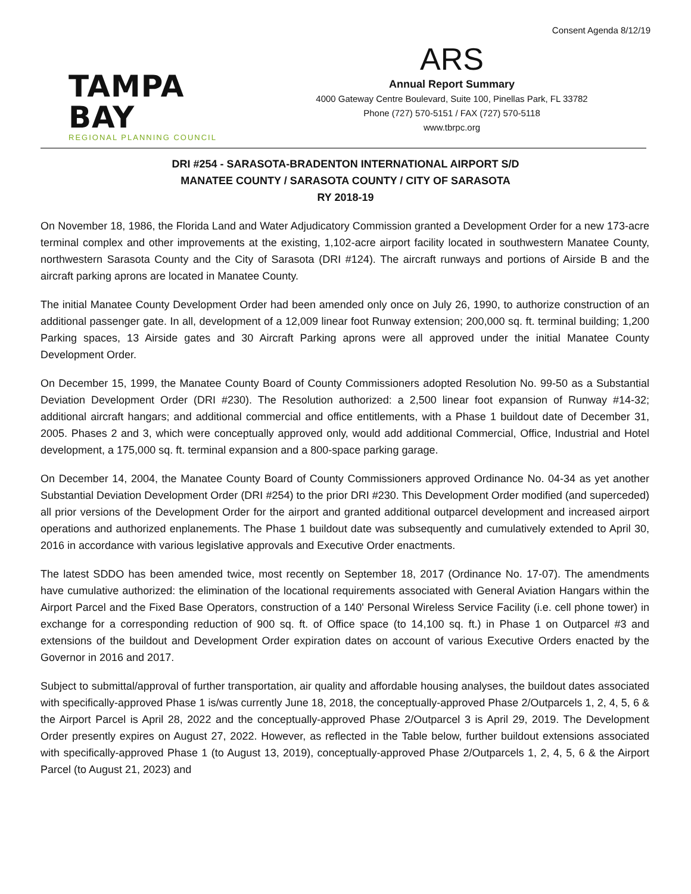Consent Agenda 8/12/19
TAMPA BAY
REGIONAL PLANNING COUNCIL
ARS
Annual Report Summary
4000 Gateway Centre Boulevard, Suite 100, Pinellas Park, FL 33782
Phone (727) 570-5151 / FAX (727) 570-5118
www.tbrpc.org
DRI #254 - SARASOTA-BRADENTON INTERNATIONAL AIRPORT S/D
MANATEE COUNTY / SARASOTA COUNTY / CITY OF SARASOTA
RY 2018-19
On November 18, 1986, the Florida Land and Water Adjudicatory Commission granted a Development Order for a new 173-acre terminal complex and other improvements at the existing, 1,102-acre airport facility located in southwestern Manatee County, northwestern Sarasota County and the City of Sarasota (DRI #124). The aircraft runways and portions of Airside B and the aircraft parking aprons are located in Manatee County.
The initial Manatee County Development Order had been amended only once on July 26, 1990, to authorize construction of an additional passenger gate. In all, development of a 12,009 linear foot Runway extension; 200,000 sq. ft. terminal building; 1,200 Parking spaces, 13 Airside gates and 30 Aircraft Parking aprons were all approved under the initial Manatee County Development Order.
On December 15, 1999, the Manatee County Board of County Commissioners adopted Resolution No. 99-50 as a Substantial Deviation Development Order (DRI #230). The Resolution authorized: a 2,500 linear foot expansion of Runway #14-32; additional aircraft hangars; and additional commercial and office entitlements, with a Phase 1 buildout date of December 31, 2005. Phases 2 and 3, which were conceptually approved only, would add additional Commercial, Office, Industrial and Hotel development, a 175,000 sq. ft. terminal expansion and a 800-space parking garage.
On December 14, 2004, the Manatee County Board of County Commissioners approved Ordinance No. 04-34 as yet another Substantial Deviation Development Order (DRI #254) to the prior DRI #230. This Development Order modified (and superceded) all prior versions of the Development Order for the airport and granted additional outparcel development and increased airport operations and authorized enplanements. The Phase 1 buildout date was subsequently and cumulatively extended to April 30, 2016 in accordance with various legislative approvals and Executive Order enactments.
The latest SDDO has been amended twice, most recently on September 18, 2017 (Ordinance No. 17-07). The amendments have cumulative authorized: the elimination of the locational requirements associated with General Aviation Hangars within the Airport Parcel and the Fixed Base Operators, construction of a 140' Personal Wireless Service Facility (i.e. cell phone tower) in exchange for a corresponding reduction of 900 sq. ft. of Office space (to 14,100 sq. ft.) in Phase 1 on Outparcel #3 and extensions of the buildout and Development Order expiration dates on account of various Executive Orders enacted by the Governor in 2016 and 2017.
Subject to submittal/approval of further transportation, air quality and affordable housing analyses, the buildout dates associated with specifically-approved Phase 1 is/was currently June 18, 2018, the conceptually-approved Phase 2/Outparcels 1, 2, 4, 5, 6 & the Airport Parcel is April 28, 2022 and the conceptually-approved Phase 2/Outparcel 3 is April 29, 2019. The Development Order presently expires on August 27, 2022. However, as reflected in the Table below, further buildout extensions associated with specifically-approved Phase 1 (to August 13, 2019), conceptually-approved Phase 2/Outparcels 1, 2, 4, 5, 6 & the Airport Parcel (to August 21, 2023) and